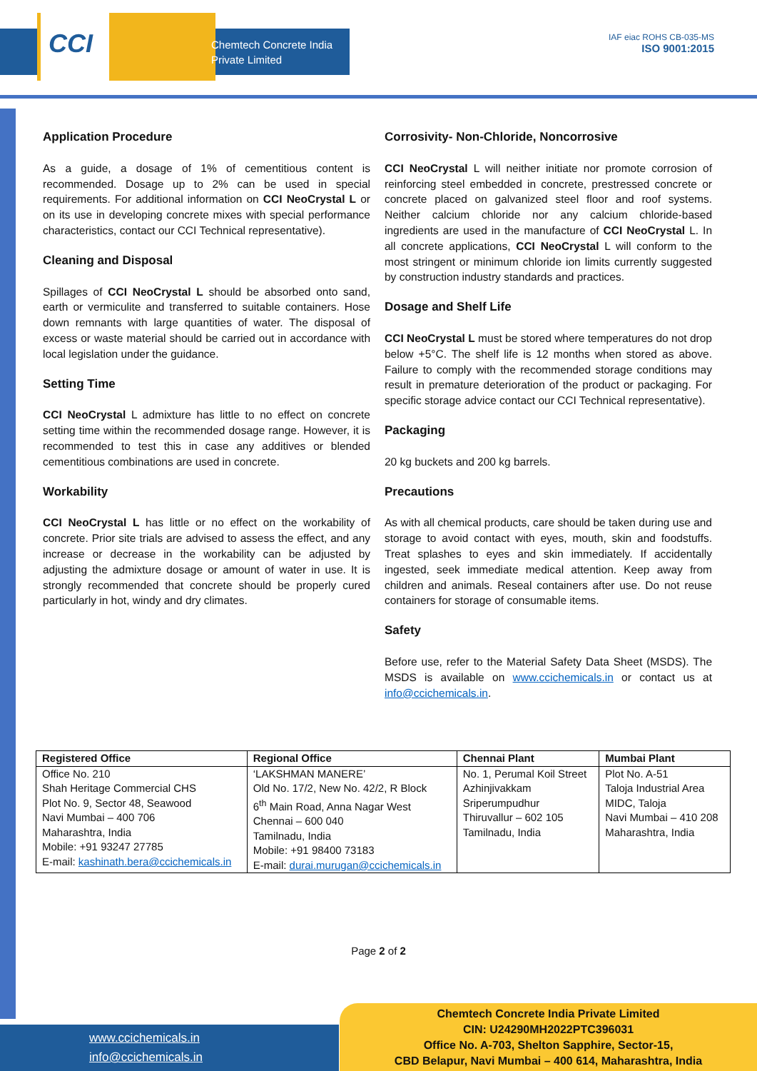CCI
Chemtech Concrete India
Private Limited
IAF eiac ROHS CB-035-MS
ISO 9001:2015
Application Procedure
As a guide, a dosage of 1% of cementitious content is recommended. Dosage up to 2% can be used in special requirements. For additional information on CCI NeoCrystal L or on its use in developing concrete mixes with special performance characteristics, contact our CCI Technical representative).
Cleaning and Disposal
Spillages of CCI NeoCrystal L should be absorbed onto sand, earth or vermiculite and transferred to suitable containers. Hose down remnants with large quantities of water. The disposal of excess or waste material should be carried out in accordance with local legislation under the guidance.
Setting Time
CCI NeoCrystal L admixture has little to no effect on concrete setting time within the recommended dosage range. However, it is recommended to test this in case any additives or blended cementitious combinations are used in concrete.
Workability
CCI NeoCrystal L has little or no effect on the workability of concrete. Prior site trials are advised to assess the effect, and any increase or decrease in the workability can be adjusted by adjusting the admixture dosage or amount of water in use. It is strongly recommended that concrete should be properly cured particularly in hot, windy and dry climates.
Corrosivity- Non-Chloride, Noncorrosive
CCI NeoCrystal L will neither initiate nor promote corrosion of reinforcing steel embedded in concrete, prestressed concrete or concrete placed on galvanized steel floor and roof systems. Neither calcium chloride nor any calcium chloride-based ingredients are used in the manufacture of CCI NeoCrystal L. In all concrete applications, CCI NeoCrystal L will conform to the most stringent or minimum chloride ion limits currently suggested by construction industry standards and practices.
Dosage and Shelf Life
CCI NeoCrystal L must be stored where temperatures do not drop below +5°C. The shelf life is 12 months when stored as above. Failure to comply with the recommended storage conditions may result in premature deterioration of the product or packaging. For specific storage advice contact our CCI Technical representative).
Packaging
20 kg buckets and 200 kg barrels.
Precautions
As with all chemical products, care should be taken during use and storage to avoid contact with eyes, mouth, skin and foodstuffs. Treat splashes to eyes and skin immediately. If accidentally ingested, seek immediate medical attention. Keep away from children and animals. Reseal containers after use. Do not reuse containers for storage of consumable items.
Safety
Before use, refer to the Material Safety Data Sheet (MSDS). The MSDS is available on www.ccichemicals.in or contact us at info@ccichemicals.in.
| Registered Office | Regional Office | Chennai Plant | Mumbai Plant |
| --- | --- | --- | --- |
| Office No. 210 Shah Heritage Commercial CHS Plot No. 9, Sector 48, Seawood Navi Mumbai – 400 706 Maharashtra, India Mobile: +91 93247 27785 E-mail: kashinath.bera@ccichemicals.in | ‘LAKSHMAN MANERE’ Old No. 17/2, New No. 42/2, R Block 6<sup>th</sup> Main Road, Anna Nagar West Chennai – 600 040 Tamilnadu, India Mobile: +91 98400 73183 E-mail: durai.murugan@ccichemicals.in | No. 1, Perumal Koil Street Azhinjivakkam Sriperumpudhur Thiruvallur – 602 105 Tamilnadu, India | Plot No. A-51 Taloja Industrial Area MIDC, Taloja Navi Mumbai – 410 208 Maharashtra, India |
Page 2 of 2
www.ccichemicals.in
info@ccichemicals.in
Chemtech Concrete India Private Limited
CIN: U24290MH2022PTC396031
Office No. A-703, Shelton Sapphire, Sector-15,
CBD Belapur, Navi Mumbai – 400 614, Maharashtra, India